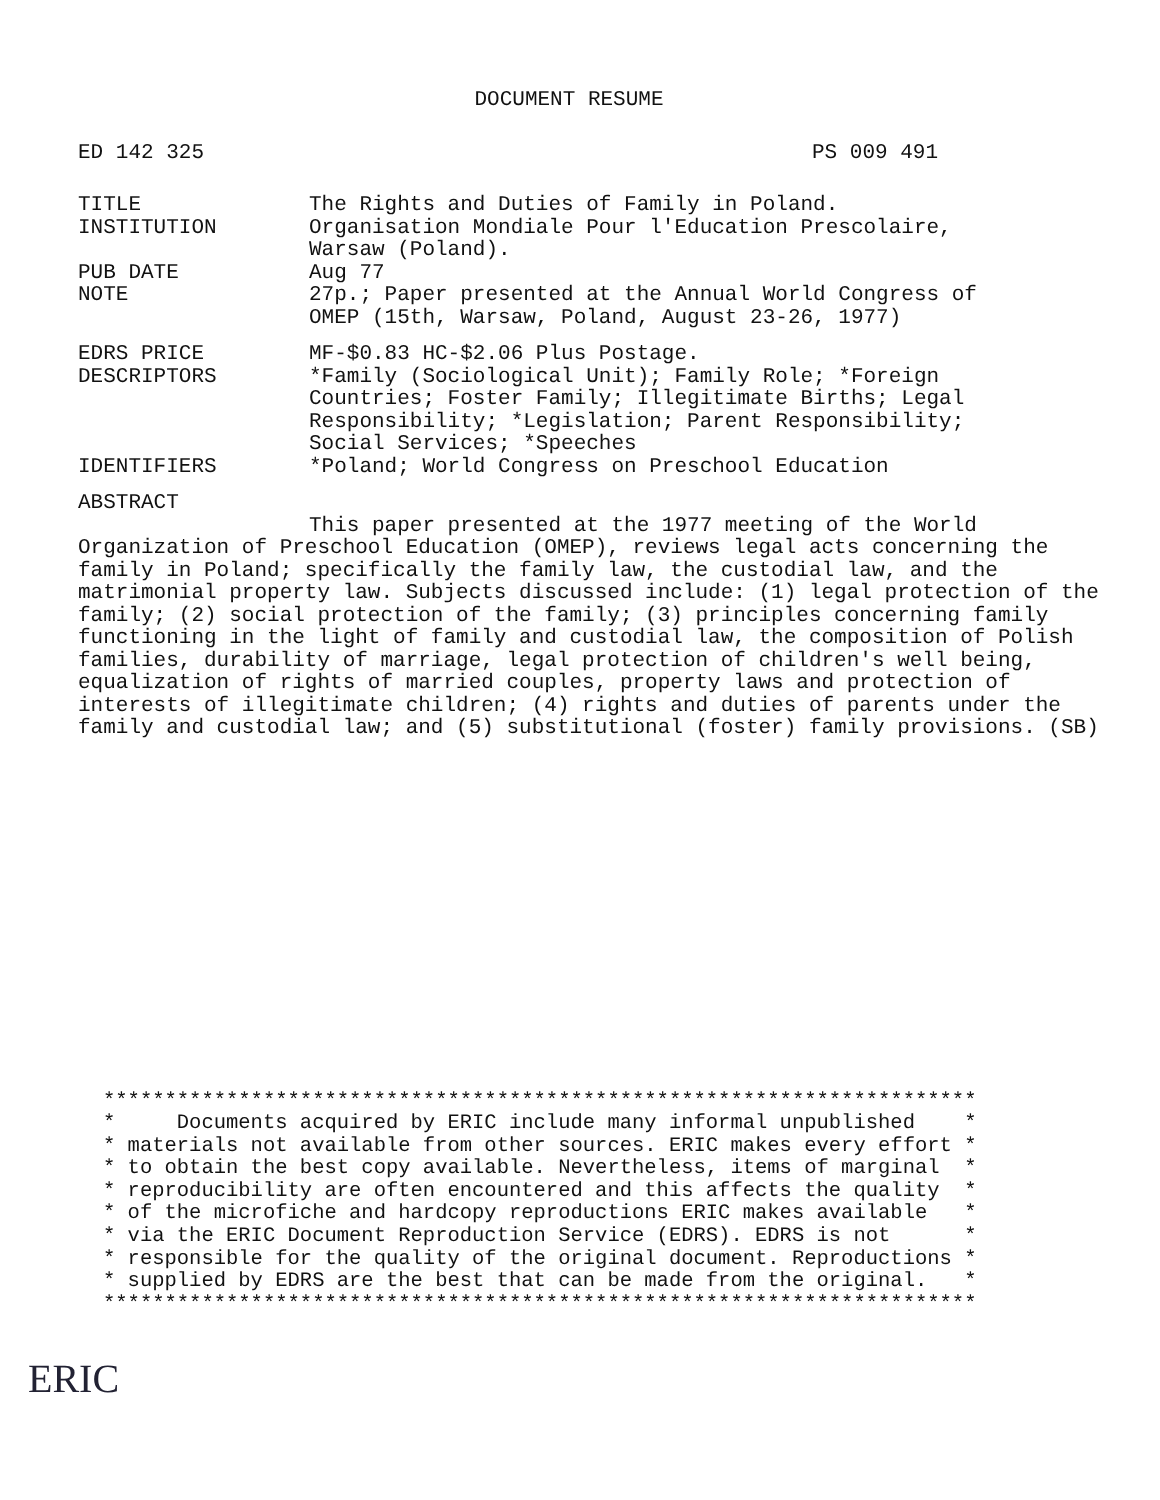DOCUMENT RESUME
ED 142 325 PS 009 491
TITLE The Rights and Duties of Family in Poland.
INSTITUTION Organisation Mondiale Pour l'Education Prescolaire,
Warsaw (Poland).
PUB DATE Aug 77
NOTE 27p.; Paper presented at the Annual World Congress of
OMEP (15th, Warsaw, Poland, August 23-26, 1977)
EDRS PRICE MF-$0.83 HC-$2.06 Plus Postage.
DESCRIPTORS *Family (Sociological Unit); Family Role; *Foreign
Countries; Foster Family; Illegitimate Births; Legal
Responsibility; *Legislation; Parent Responsibility;
Social Services; *Speeches
IDENTIFIERS *Poland; World Congress on Preschool Education
ABSTRACT
This paper presented at the 1977 meeting of the World
Organization of Preschool Education (OMEP), reviews legal acts concerning the family in Poland; specifically the family law, the custodial law, and the matrimonial property law. Subjects discussed include: (1) legal protection of the family; (2) social protection of the family; (3) principles concerning family functioning in the light of family and custodial law, the composition of Polish families, durability of marriage, legal protection of children's well being, equalization of rights of married couples, property laws and protection of interests of illegitimate children; (4) rights and duties of parents under the family and custodial law; and (5) substitutional (foster) family provisions. (SB)
***********************************************************************
*     Documents acquired by ERIC include many informal unpublished    *
* materials not available from other sources. ERIC makes every effort *
* to obtain the best copy available. Nevertheless, items of marginal  *
* reproducibility are often encountered and this affects the quality  *
* of the microfiche and hardcopy reproductions ERIC makes available   *
* via the ERIC Document Reproduction Service (EDRS). EDRS is not      *
* responsible for the quality of the original document. Reproductions *
* supplied by EDRS are the best that can be made from the original.   *
***********************************************************************
ERIC